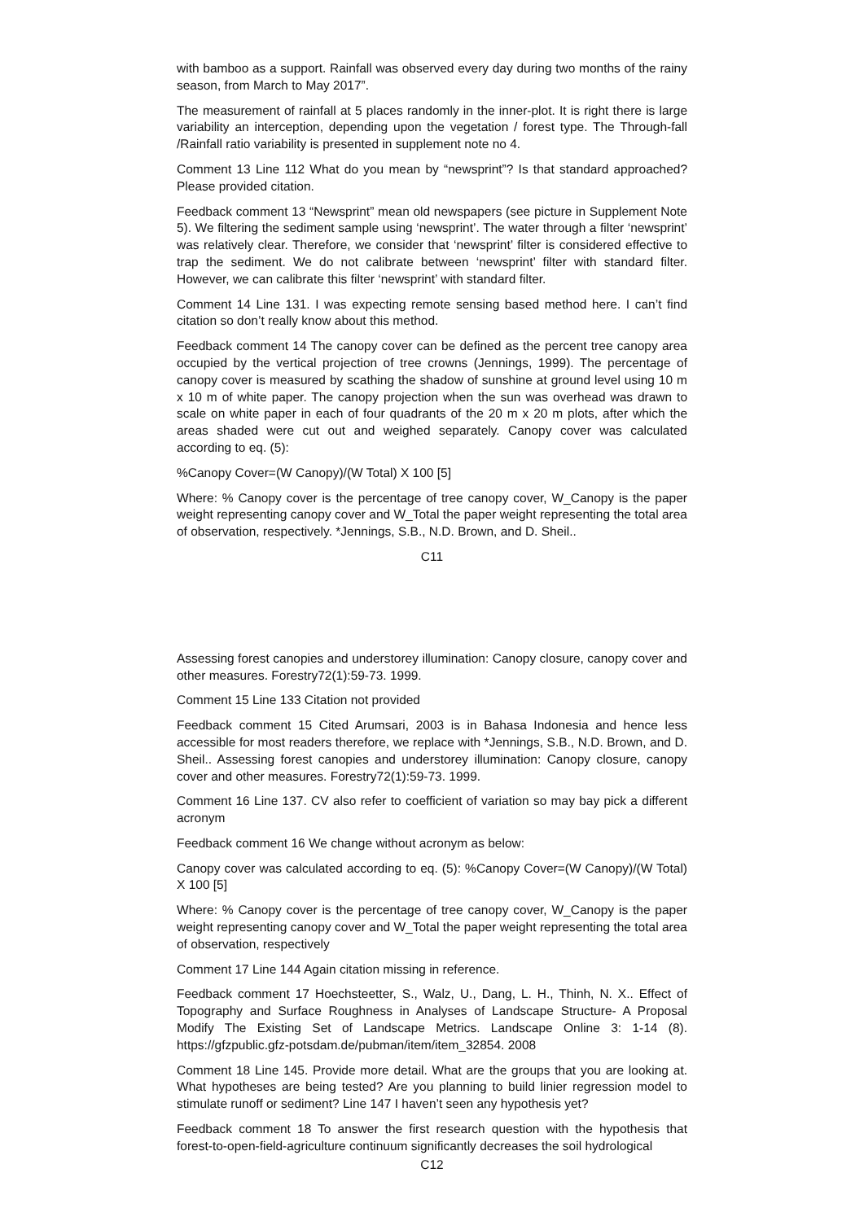with bamboo as a support. Rainfall was observed every day during two months of the rainy season, from March to May 2017”.
The measurement of rainfall at 5 places randomly in the inner-plot. It is right there is large variability an interception, depending upon the vegetation / forest type. The Through-fall /Rainfall ratio variability is presented in supplement note no 4.
Comment 13 Line 112 What do you mean by “newsprint”? Is that standard approached? Please provided citation.
Feedback comment 13 “Newsprint” mean old newspapers (see picture in Supplement Note 5). We filtering the sediment sample using ‘newsprint’. The water through a filter ‘newsprint’ was relatively clear. Therefore, we consider that ‘newsprint’ filter is considered effective to trap the sediment. We do not calibrate between ‘newsprint’ filter with standard filter. However, we can calibrate this filter ‘newsprint’ with standard filter.
Comment 14 Line 131. I was expecting remote sensing based method here. I can’t find citation so don’t really know about this method.
Feedback comment 14 The canopy cover can be defined as the percent tree canopy area occupied by the vertical projection of tree crowns (Jennings, 1999). The percentage of canopy cover is measured by scathing the shadow of sunshine at ground level using 10 m x 10 m of white paper. The canopy projection when the sun was overhead was drawn to scale on white paper in each of four quadrants of the 20 m x 20 m plots, after which the areas shaded were cut out and weighed separately. Canopy cover was calculated according to eq. (5):
%Canopy Cover=(W Canopy)/(W Total) X 100 [5]
Where: % Canopy cover is the percentage of tree canopy cover, W_Canopy is the paper weight representing canopy cover and W_Total the paper weight representing the total area of observation, respectively. *Jennings, S.B., N.D. Brown, and D. Sheil..
C11
Assessing forest canopies and understorey illumination: Canopy closure, canopy cover and other measures. Forestry72(1):59-73. 1999.
Comment 15 Line 133 Citation not provided
Feedback comment 15 Cited Arumsari, 2003 is in Bahasa Indonesia and hence less accessible for most readers therefore, we replace with *Jennings, S.B., N.D. Brown, and D. Sheil.. Assessing forest canopies and understorey illumination: Canopy closure, canopy cover and other measures. Forestry72(1):59-73. 1999.
Comment 16 Line 137. CV also refer to coefficient of variation so may bay pick a different acronym
Feedback comment 16 We change without acronym as below:
Canopy cover was calculated according to eq. (5): %Canopy Cover=(W Canopy)/(W Total) X 100 [5]
Where: % Canopy cover is the percentage of tree canopy cover, W_Canopy is the paper weight representing canopy cover and W_Total the paper weight representing the total area of observation, respectively
Comment 17 Line 144 Again citation missing in reference.
Feedback comment 17 Hoechsteetter, S., Walz, U., Dang, L. H., Thinh, N. X.. Effect of Topography and Surface Roughness in Analyses of Landscape Structure- A Proposal Modify The Existing Set of Landscape Metrics. Landscape Online 3: 1-14 (8). https://gfzpublic.gfz-potsdam.de/pubman/item/item_32854. 2008
Comment 18 Line 145. Provide more detail. What are the groups that you are looking at. What hypotheses are being tested? Are you planning to build linier regression model to stimulate runoff or sediment? Line 147 I haven’t seen any hypothesis yet?
Feedback comment 18 To answer the first research question with the hypothesis that forest-to-open-field-agriculture continuum significantly decreases the soil hydrological
C12